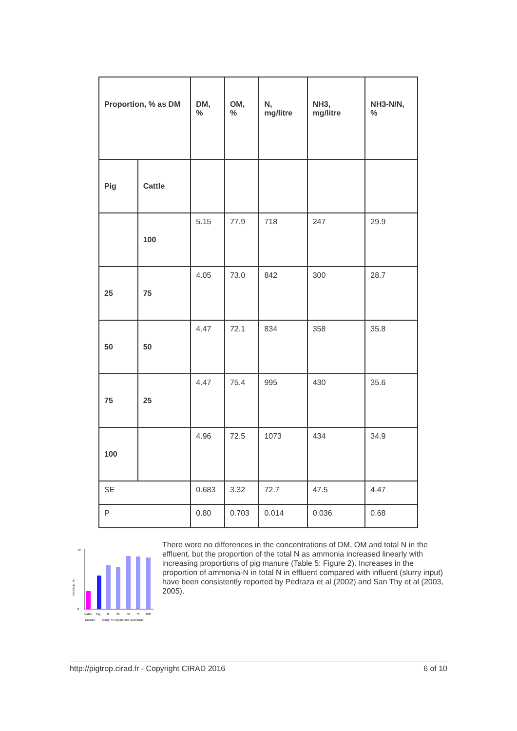| Proportion, % as DM | | DM, % | OM, % | N, mg/litre | NH3, mg/litre | NH3-N/N, % |
| --- | --- | --- | --- | --- | --- | --- |
| Pig | Cattle | | | | | |
| | 100 | 5.15 | 77.9 | 718 | 247 | 29.9 |
| 25 | 75 | 4.05 | 73.0 | 842 | 300 | 28.7 |
| 50 | 50 | 4.47 | 72.1 | 834 | 358 | 35.8 |
| 75 | 25 | 4.47 | 75.4 | 995 | 430 | 35.6 |
| 100 | | 4.96 | 72.5 | 1073 | 434 | 34.9 |
| SE | | 0.683 | 3.32 | 72.7 | 47.5 | 4.47 |
| P | | 0.80 | 0.703 | 0.014 | 0.036 | 0.68 |
40
0
Cattle
Pig
0
25
50
75
100
Manure
Slurry: % Pig manure (DM basis)
NH3-N/N, %
There were no differences in the concentrations of DM, OM and total N in the effluent, but the proportion of the total N as ammonia increased linearly with increasing proportions of pig manure (Table 5: Figure 2). Increases in the proportion of ammonia-N in total N in effluent compared with influent (slurry input) have been consistently reported by Pedraza et al (2002) and San Thy et al (2003, 2005).
http://pigtrop.cirad.fr - Copyright CIRAD 2016 6 of 10